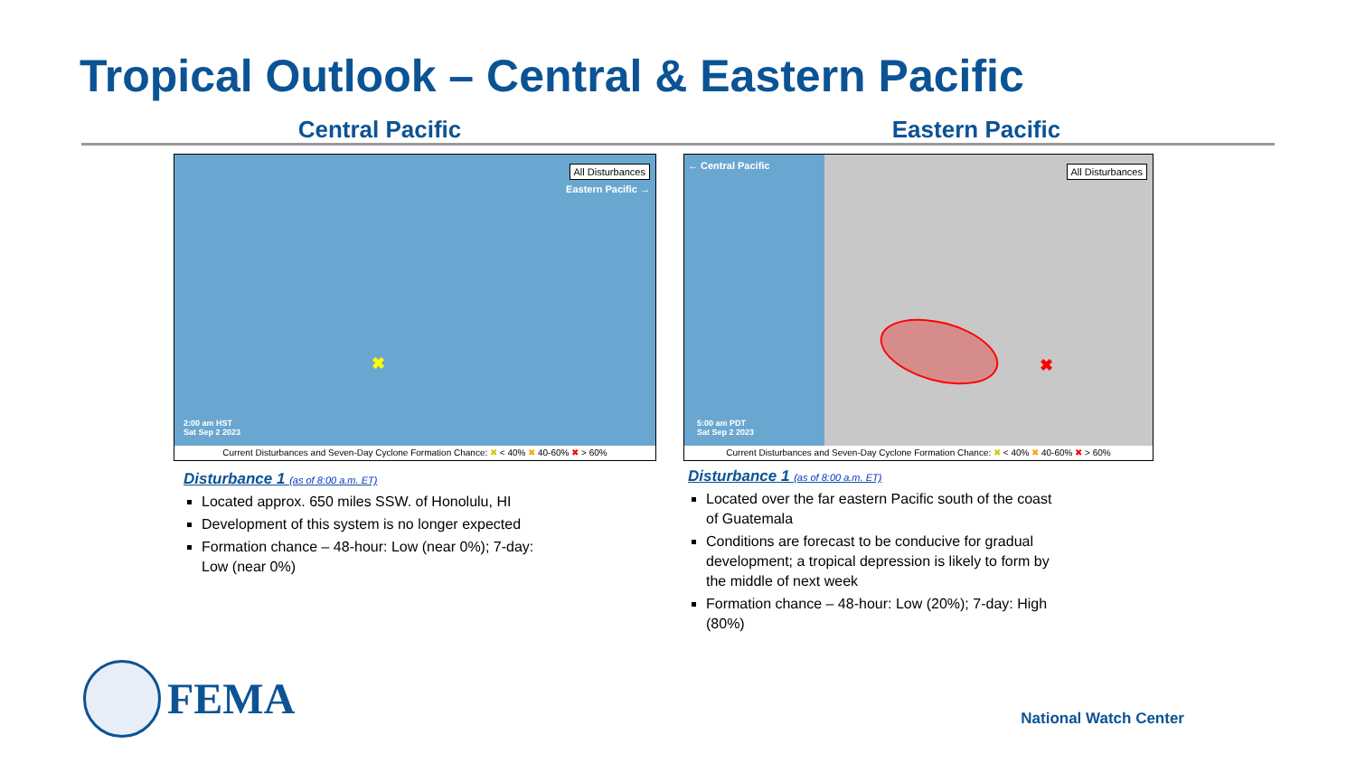Tropical Outlook – Central & Eastern Pacific
Central Pacific Eastern Pacific
All Disturbances
Eastern Pacific →
✖
2:00 am HST
Sat Sep 2 2023
Current Disturbances and Seven-Day Cyclone Formation Chance: ✖ < 40% ✖ 40-60% ✖ > 60%
← Central Pacific All Disturbances
✖
5:00 am PDT
Sat Sep 2 2023
Current Disturbances and Seven-Day Cyclone Formation Chance: ✖ < 40% ✖ 40-60% ✖ > 60%
Disturbance 1 (as of 8:00 a.m. ET)
Located approx. 650 miles SSW. of Honolulu, HI
Development of this system is no longer expected
Formation chance – 48-hour: Low (near 0%); 7-day: Low (near 0%)
Disturbance 1 (as of 8:00 a.m. ET)
Located over the far eastern Pacific south of the coast of Guatemala
Conditions are forecast to be conducive for gradual development; a tropical depression is likely to form by the middle of next week
Formation chance – 48-hour: Low (20%); 7-day: High (80%)
FEMA National Watch Center